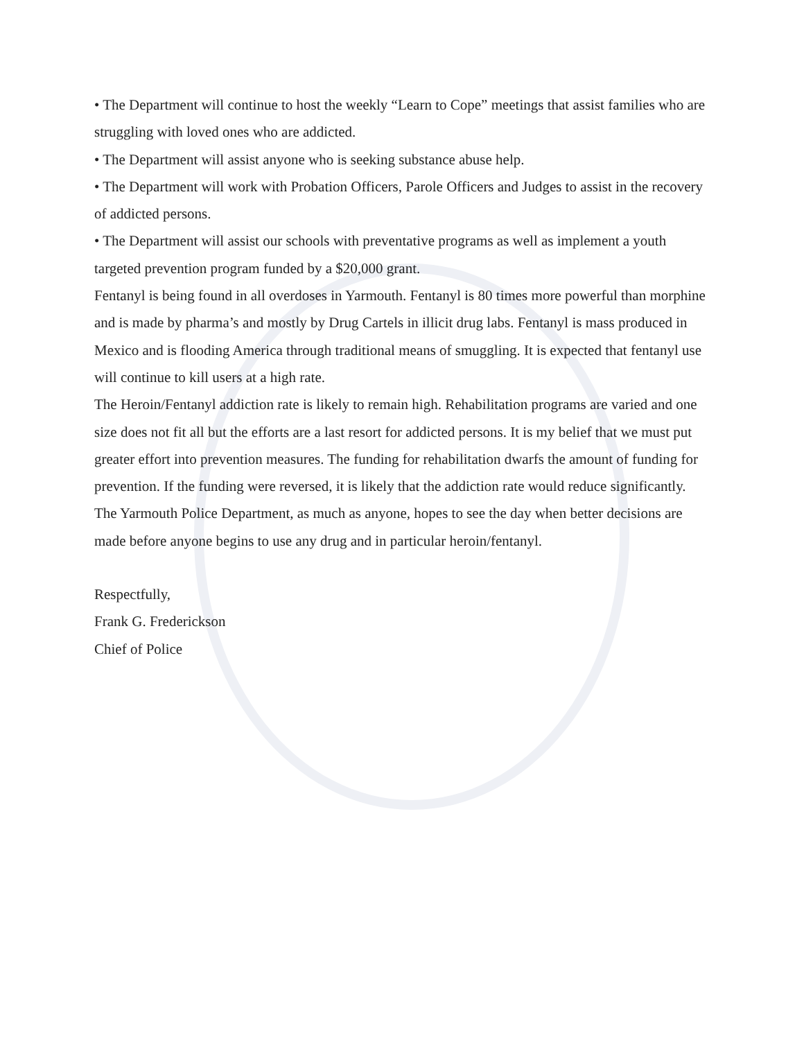• The Department will continue to host the weekly “Learn to Cope” meetings that assist families who are struggling with loved ones who are addicted.
• The Department will assist anyone who is seeking substance abuse help.
• The Department will work with Probation Officers, Parole Officers and Judges to assist in the recovery of addicted persons.
• The Department will assist our schools with preventative programs as well as implement a youth targeted prevention program funded by a $20,000 grant.
Fentanyl is being found in all overdoses in Yarmouth. Fentanyl is 80 times more powerful than morphine and is made by pharma’s and mostly by Drug Cartels in illicit drug labs. Fentanyl is mass produced in Mexico and is flooding America through traditional means of smuggling. It is expected that fentanyl use will continue to kill users at a high rate.
The Heroin/Fentanyl addiction rate is likely to remain high. Rehabilitation programs are varied and one size does not fit all but the efforts are a last resort for addicted persons. It is my belief that we must put greater effort into prevention measures. The funding for rehabilitation dwarfs the amount of funding for prevention. If the funding were reversed, it is likely that the addiction rate would reduce significantly.
The Yarmouth Police Department, as much as anyone, hopes to see the day when better decisions are made before anyone begins to use any drug and in particular heroin/fentanyl.
Respectfully,
Frank G. Frederickson
Chief of Police